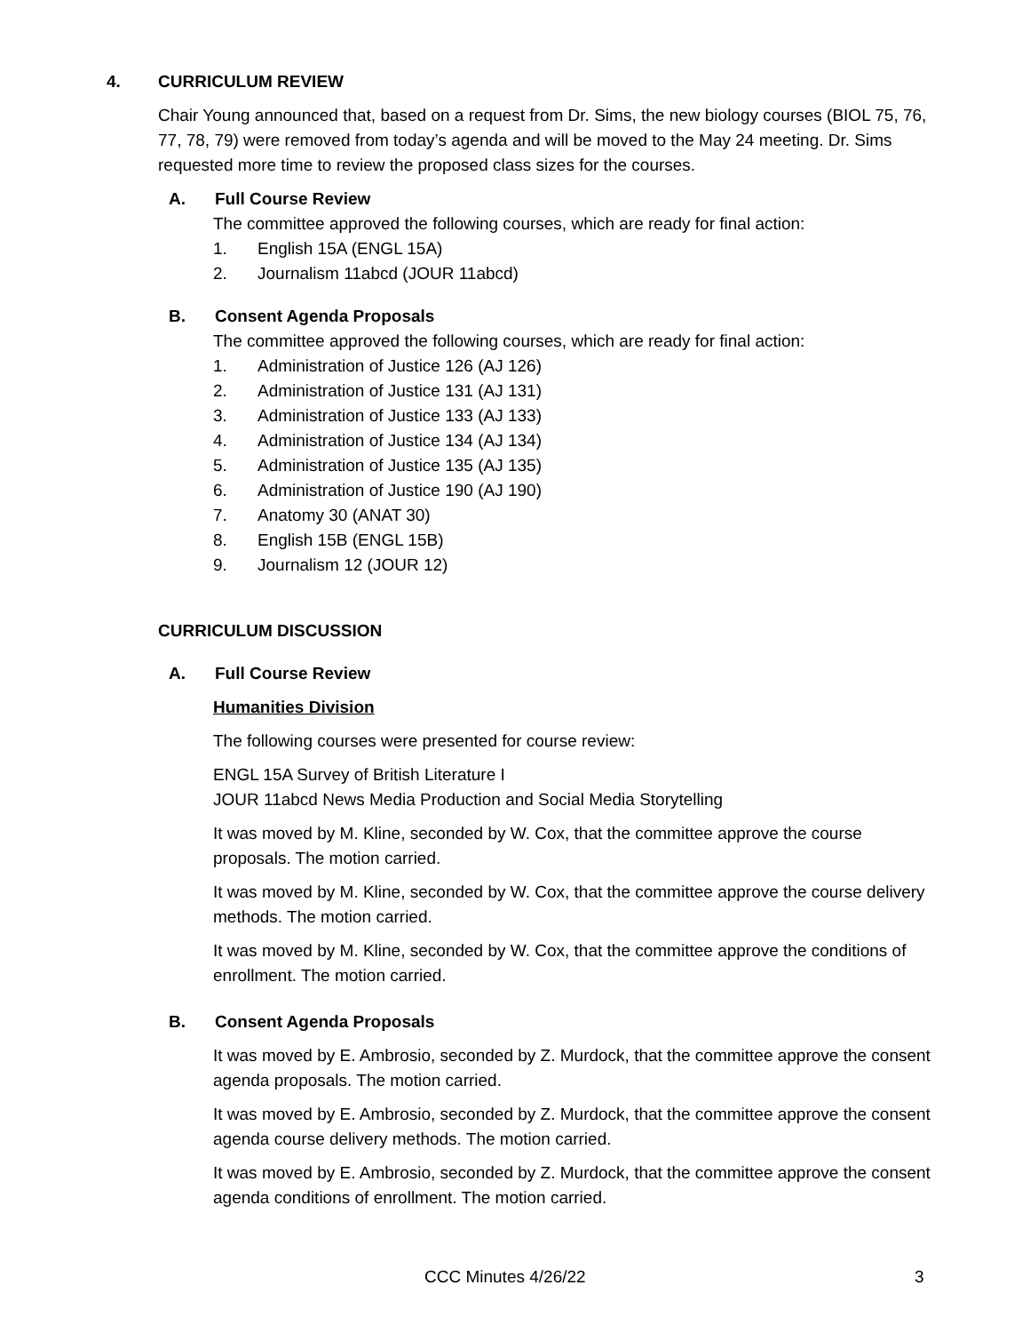4. CURRICULUM REVIEW
Chair Young announced that, based on a request from Dr. Sims, the new biology courses (BIOL 75, 76, 77, 78, 79) were removed from today’s agenda and will be moved to the May 24 meeting. Dr. Sims requested more time to review the proposed class sizes for the courses.
A. Full Course Review
The committee approved the following courses, which are ready for final action:
1. English 15A (ENGL 15A)
2. Journalism 11abcd (JOUR 11abcd)
B. Consent Agenda Proposals
The committee approved the following courses, which are ready for final action:
1. Administration of Justice 126 (AJ 126)
2. Administration of Justice 131 (AJ 131)
3. Administration of Justice 133 (AJ 133)
4. Administration of Justice 134 (AJ 134)
5. Administration of Justice 135 (AJ 135)
6. Administration of Justice 190 (AJ 190)
7. Anatomy 30 (ANAT 30)
8. English 15B (ENGL 15B)
9. Journalism 12 (JOUR 12)
CURRICULUM DISCUSSION
A. Full Course Review
Humanities Division
The following courses were presented for course review:
ENGL 15A Survey of British Literature I
JOUR 11abcd News Media Production and Social Media Storytelling
It was moved by M. Kline, seconded by W. Cox, that the committee approve the course proposals. The motion carried.
It was moved by M. Kline, seconded by W. Cox, that the committee approve the course delivery methods. The motion carried.
It was moved by M. Kline, seconded by W. Cox, that the committee approve the conditions of enrollment. The motion carried.
B. Consent Agenda Proposals
It was moved by E. Ambrosio, seconded by Z. Murdock, that the committee approve the consent agenda proposals. The motion carried.
It was moved by E. Ambrosio, seconded by Z. Murdock, that the committee approve the consent agenda course delivery methods. The motion carried.
It was moved by E. Ambrosio, seconded by Z. Murdock, that the committee approve the consent agenda conditions of enrollment. The motion carried.
CCC Minutes 4/26/22 3